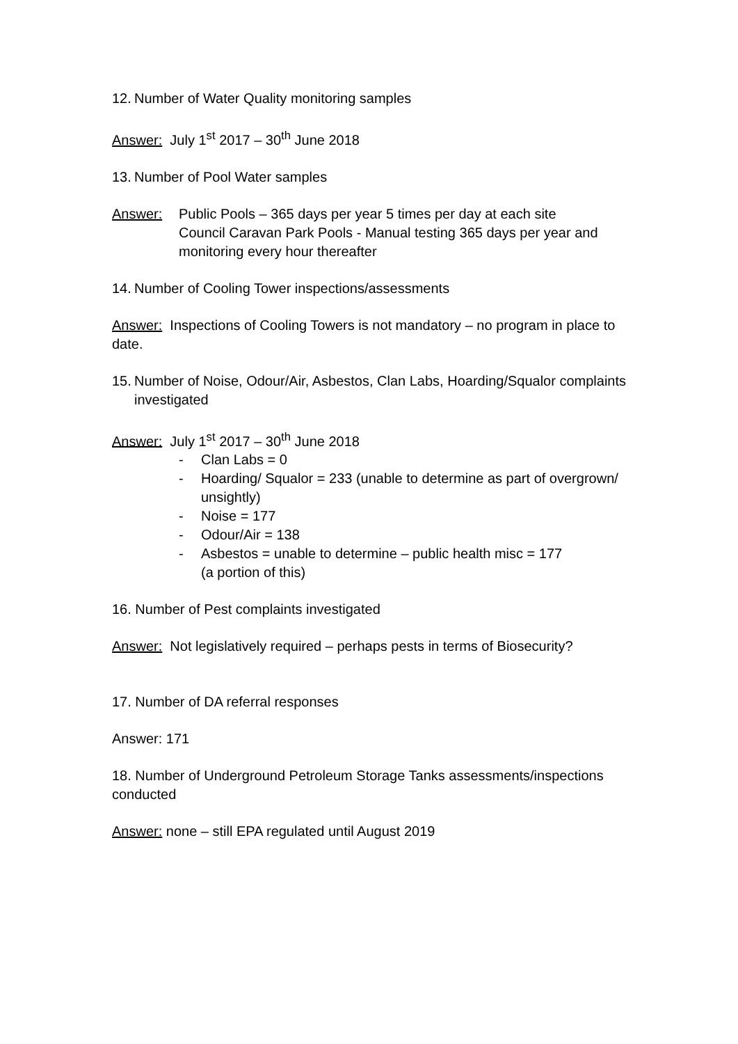12. Number of Water Quality monitoring samples
Answer: July 1<sup>st</sup> 2017 – 30<sup>th</sup> June 2018
13. Number of Pool Water samples
Answer: Public Pools – 365 days per year 5 times per day at each site
Council Caravan Park Pools - Manual testing 365 days per year and monitoring every hour thereafter
14. Number of Cooling Tower inspections/assessments
Answer: Inspections of Cooling Towers is not mandatory – no program in place to date.
15. Number of Noise, Odour/Air, Asbestos, Clan Labs, Hoarding/Squalor complaints investigated
Answer: July 1<sup>st</sup> 2017 – 30<sup>th</sup> June 2018
- Clan Labs = 0
- Hoarding/ Squalor = 233 (unable to determine as part of overgrown/ unsightly)
- Noise = 177
- Odour/Air = 138
- Asbestos = unable to determine – public health misc = 177
(a portion of this)
16. Number of Pest complaints investigated
Answer: Not legislatively required – perhaps pests in terms of Biosecurity?
17. Number of DA referral responses
Answer: 171
18. Number of Underground Petroleum Storage Tanks assessments/inspections conducted
Answer: none – still EPA regulated until August 2019